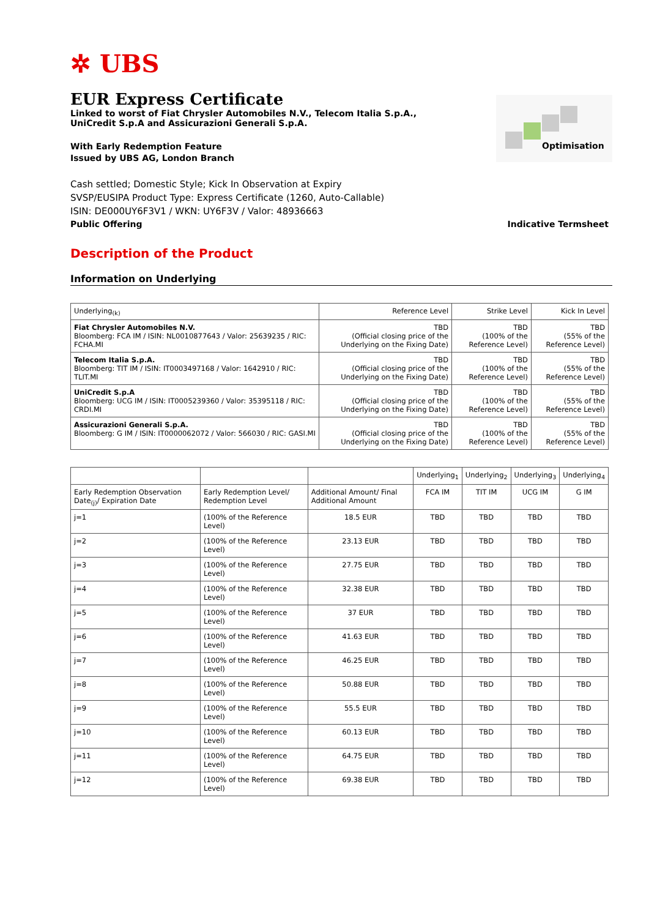✲ UBS
Optimisation
EUR Express Certificate
Linked to worst of Fiat Chrysler Automobiles N.V., Telecom Italia S.p.A., UniCredit S.p.A and Assicurazioni Generali S.p.A.
With Early Redemption Feature
Issued by UBS AG, London Branch
Cash settled; Domestic Style; Kick In Observation at Expiry
SVSP/EUSIPA Product Type: Express Certificate (1260, Auto-Callable)
ISIN: DE000UY6F3V1 / WKN: UY6F3V / Valor: 48936663
Public Offering Indicative Termsheet
Description of the Product
Information on Underlying
| Underlying<sub>(k)</sub> | Reference Level | Strike Level | Kick In Level |
| --- | --- | --- | --- |
| Fiat Chrysler Automobiles N.V. Bloomberg: FCA IM / ISIN: NL0010877643 / Valor: 25639235 / RIC: FCHA.MI | TBD (Official closing price of the Underlying on the Fixing Date) | TBD (100% of the Reference Level) | TBD (55% of the Reference Level) |
| Telecom Italia S.p.A. Bloomberg: TIT IM / ISIN: IT0003497168 / Valor: 1642910 / RIC: TLIT.MI | TBD (Official closing price of the Underlying on the Fixing Date) | TBD (100% of the Reference Level) | TBD (55% of the Reference Level) |
| UniCredit S.p.A Bloomberg: UCG IM / ISIN: IT0005239360 / Valor: 35395118 / RIC: CRDI.MI | TBD (Official closing price of the Underlying on the Fixing Date) | TBD (100% of the Reference Level) | TBD (55% of the Reference Level) |
| Assicurazioni Generali S.p.A. Bloomberg: G IM / ISIN: IT0000062072 / Valor: 566030 / RIC: GASI.MI | TBD (Official closing price of the Underlying on the Fixing Date) | TBD (100% of the Reference Level) | TBD (55% of the Reference Level) |
| | | | Underlying<sub>1</sub> | Underlying<sub>2</sub> | Underlying<sub>3</sub> | Underlying<sub>4</sub> |
| --- | --- | --- | --- | --- | --- | --- |
| Early Redemption Observation Date<sub>(j)</sub>/ Expiration Date | Early Redemption Level/ Redemption Level | Additional Amount/ Final Additional Amount | FCA IM | TIT IM | UCG IM | G IM |
| j=1 | (100% of the Reference Level) | 18.5 EUR | TBD | TBD | TBD | TBD |
| j=2 | (100% of the Reference Level) | 23.13 EUR | TBD | TBD | TBD | TBD |
| j=3 | (100% of the Reference Level) | 27.75 EUR | TBD | TBD | TBD | TBD |
| j=4 | (100% of the Reference Level) | 32.38 EUR | TBD | TBD | TBD | TBD |
| j=5 | (100% of the Reference Level) | 37 EUR | TBD | TBD | TBD | TBD |
| j=6 | (100% of the Reference Level) | 41.63 EUR | TBD | TBD | TBD | TBD |
| j=7 | (100% of the Reference Level) | 46.25 EUR | TBD | TBD | TBD | TBD |
| j=8 | (100% of the Reference Level) | 50.88 EUR | TBD | TBD | TBD | TBD |
| j=9 | (100% of the Reference Level) | 55.5 EUR | TBD | TBD | TBD | TBD |
| j=10 | (100% of the Reference Level) | 60.13 EUR | TBD | TBD | TBD | TBD |
| j=11 | (100% of the Reference Level) | 64.75 EUR | TBD | TBD | TBD | TBD |
| j=12 | (100% of the Reference Level) | 69.38 EUR | TBD | TBD | TBD | TBD |